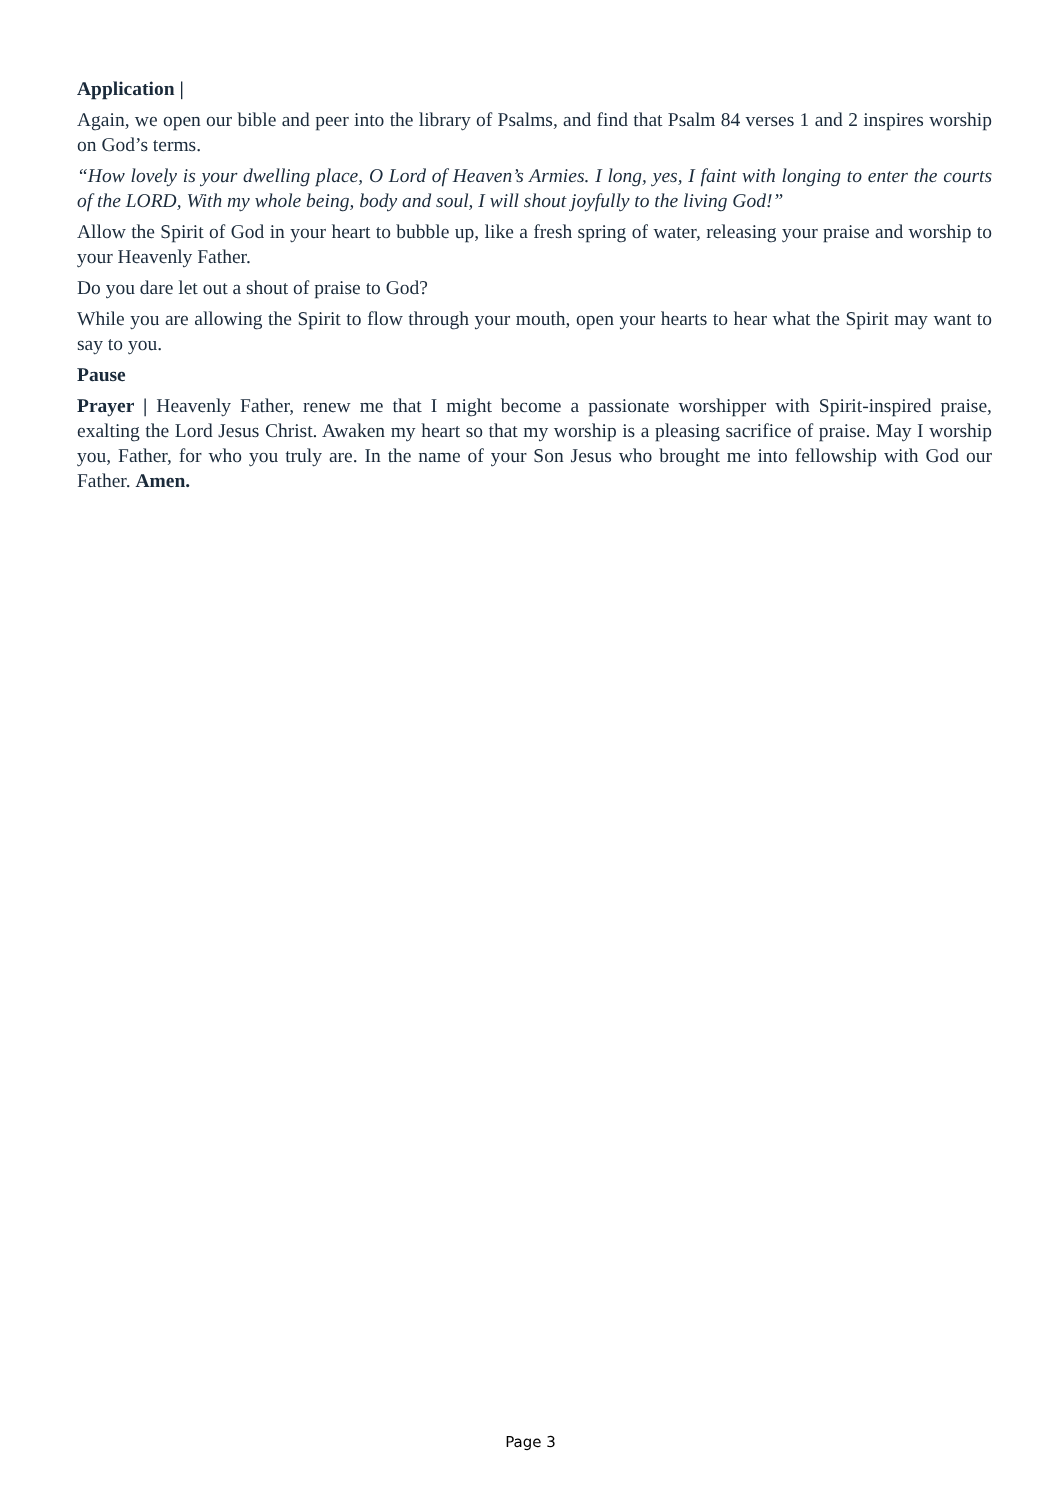Application |
Again, we open our bible and peer into the library of Psalms, and find that Psalm 84 verses 1 and 2 inspires worship on God’s terms.
“How lovely is your dwelling place, O Lord of Heaven’s Armies. I long, yes, I faint with longing to enter the courts of the LORD, With my whole being, body and soul, I will shout joyfully to the living God!”
Allow the Spirit of God in your heart to bubble up, like a fresh spring of water, releasing your praise and worship to your Heavenly Father.
Do you dare let out a shout of praise to God?
While you are allowing the Spirit to flow through your mouth, open your hearts to hear what the Spirit may want to say to you.
Pause
Prayer | Heavenly Father, renew me that I might become a passionate worshipper with Spirit-inspired praise, exalting the Lord Jesus Christ. Awaken my heart so that my worship is a pleasing sacrifice of praise. May I worship you, Father, for who you truly are. In the name of your Son Jesus who brought me into fellowship with God our Father. Amen.
Page 3